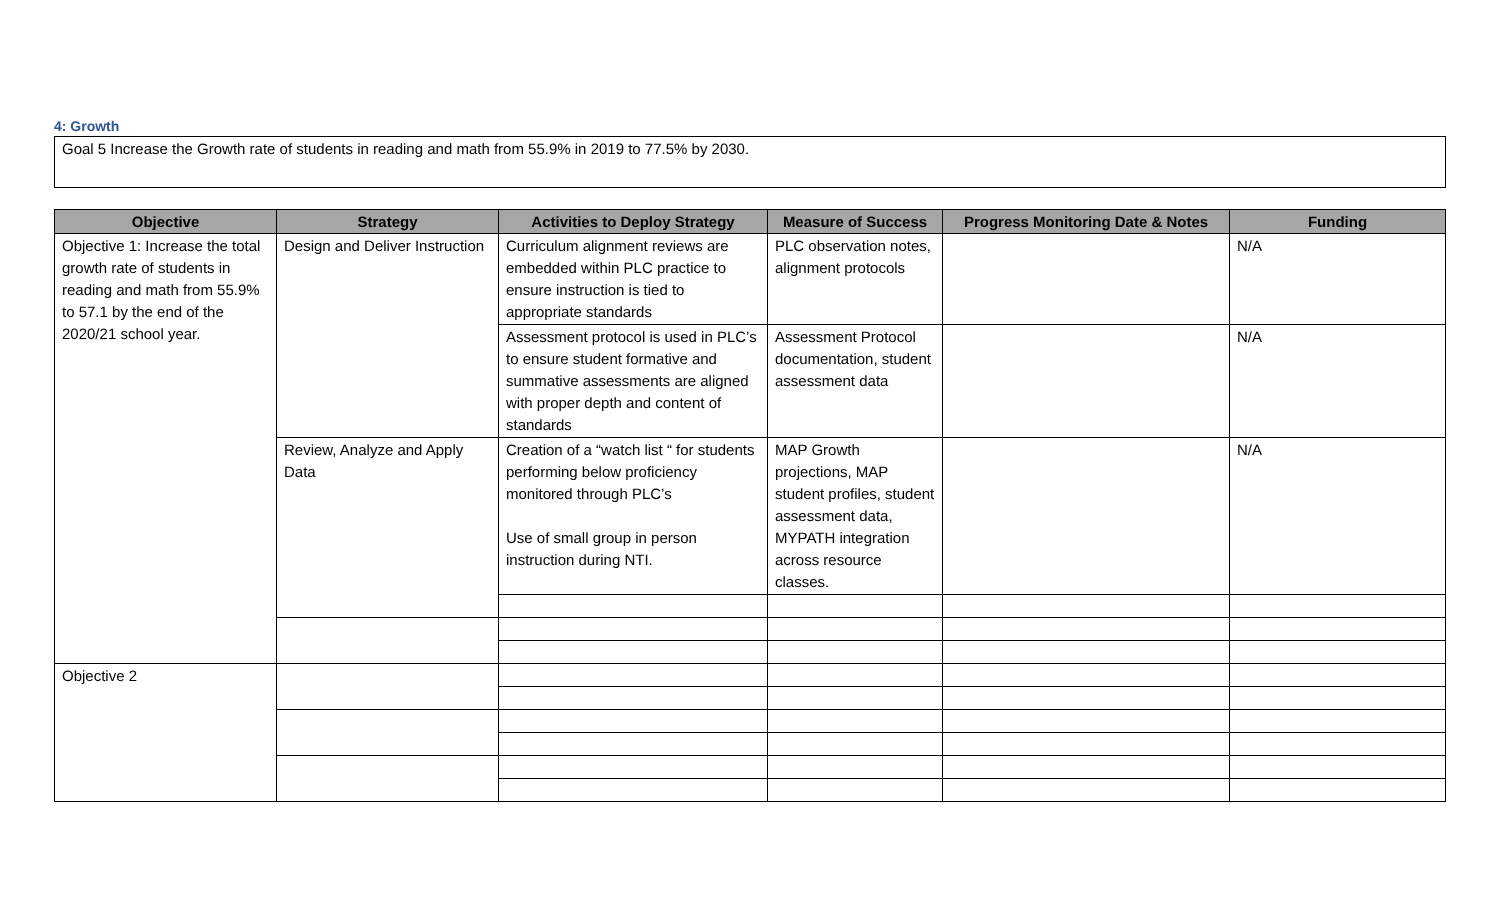4: Growth
Goal 5 Increase the Growth rate of students in reading and math from 55.9% in 2019 to 77.5% by 2030.
| Objective | Strategy | Activities to Deploy Strategy | Measure of Success | Progress Monitoring Date & Notes | Funding |
| --- | --- | --- | --- | --- | --- |
| Objective 1: Increase the total growth rate of students in reading and math from 55.9% to 57.1 by the end of the 2020/21 school year. | Design and Deliver Instruction | Curriculum alignment reviews are embedded within PLC practice to ensure instruction is tied to appropriate standards | PLC observation notes, alignment protocols | | N/A |
| | | Assessment protocol is used in PLC’s to ensure student formative and summative assessments are aligned with proper depth and content of standards | Assessment Protocol documentation, student assessment data | | N/A |
| | Review, Analyze and Apply Data | Creation of a “watch list “ for students performing below proficiency monitored through PLC’s Use of small group in person instruction during NTI. | MAP Growth projections, MAP student profiles, student assessment data, MYPATH integration across resource classes. | | N/A |
| Objective 2 | | | | | |